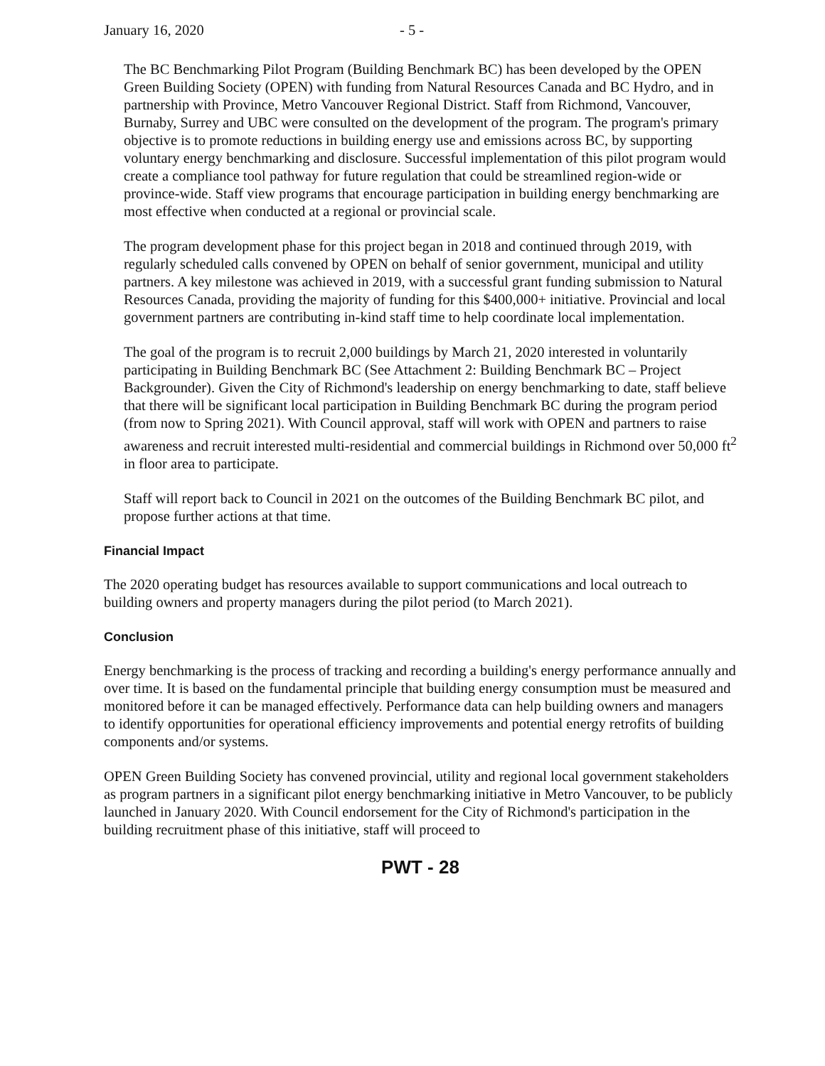January 16, 2020 - 5 -
The BC Benchmarking Pilot Program (Building Benchmark BC) has been developed by the OPEN Green Building Society (OPEN) with funding from Natural Resources Canada and BC Hydro, and in partnership with Province, Metro Vancouver Regional District. Staff from Richmond, Vancouver, Burnaby, Surrey and UBC were consulted on the development of the program. The program's primary objective is to promote reductions in building energy use and emissions across BC, by supporting voluntary energy benchmarking and disclosure. Successful implementation of this pilot program would create a compliance tool pathway for future regulation that could be streamlined region-wide or province-wide. Staff view programs that encourage participation in building energy benchmarking are most effective when conducted at a regional or provincial scale.
The program development phase for this project began in 2018 and continued through 2019, with regularly scheduled calls convened by OPEN on behalf of senior government, municipal and utility partners. A key milestone was achieved in 2019, with a successful grant funding submission to Natural Resources Canada, providing the majority of funding for this $400,000+ initiative. Provincial and local government partners are contributing in-kind staff time to help coordinate local implementation.
The goal of the program is to recruit 2,000 buildings by March 21, 2020 interested in voluntarily participating in Building Benchmark BC (See Attachment 2: Building Benchmark BC – Project Backgrounder). Given the City of Richmond's leadership on energy benchmarking to date, staff believe that there will be significant local participation in Building Benchmark BC during the program period (from now to Spring 2021). With Council approval, staff will work with OPEN and partners to raise awareness and recruit interested multi-residential and commercial buildings in Richmond over 50,000 ft<sup>2</sup> in floor area to participate.
Staff will report back to Council in 2021 on the outcomes of the Building Benchmark BC pilot, and propose further actions at that time.
Financial Impact
The 2020 operating budget has resources available to support communications and local outreach to building owners and property managers during the pilot period (to March 2021).
Conclusion
Energy benchmarking is the process of tracking and recording a building's energy performance annually and over time. It is based on the fundamental principle that building energy consumption must be measured and monitored before it can be managed effectively. Performance data can help building owners and managers to identify opportunities for operational efficiency improvements and potential energy retrofits of building components and/or systems.
OPEN Green Building Society has convened provincial, utility and regional local government stakeholders as program partners in a significant pilot energy benchmarking initiative in Metro Vancouver, to be publicly launched in January 2020. With Council endorsement for the City of Richmond's participation in the building recruitment phase of this initiative, staff will proceed to
PWT - 28